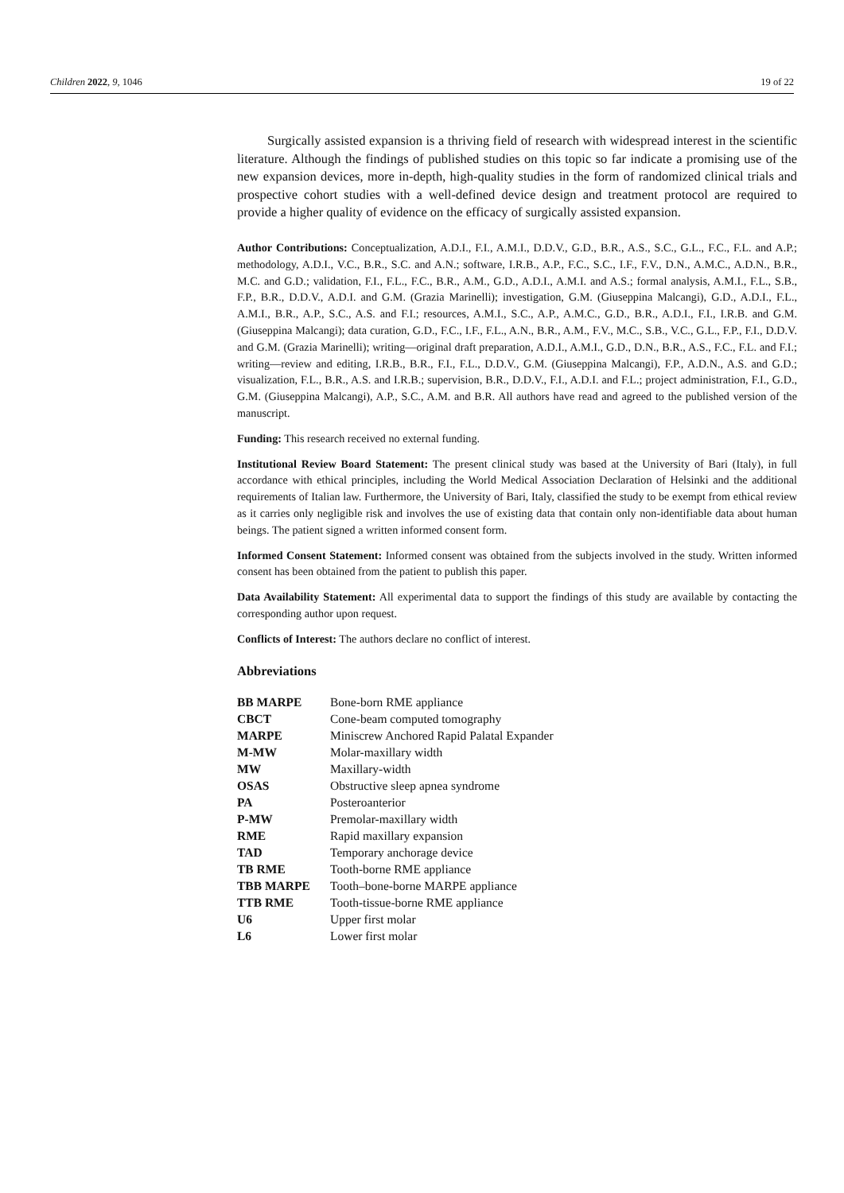Children 2022, 9, 1046 19 of 22
Surgically assisted expansion is a thriving field of research with widespread interest in the scientific literature. Although the findings of published studies on this topic so far indicate a promising use of the new expansion devices, more in-depth, high-quality studies in the form of randomized clinical trials and prospective cohort studies with a well-defined device design and treatment protocol are required to provide a higher quality of evidence on the efficacy of surgically assisted expansion.
Author Contributions: Conceptualization, A.D.I., F.I., A.M.I., D.D.V., G.D., B.R., A.S., S.C., G.L., F.C., F.L. and A.P.; methodology, A.D.I., V.C., B.R., S.C. and A.N.; software, I.R.B., A.P., F.C., S.C., I.F., F.V., D.N., A.M.C., A.D.N., B.R., M.C. and G.D.; validation, F.I., F.L., F.C., B.R., A.M., G.D., A.D.I., A.M.I. and A.S.; formal analysis, A.M.I., F.L., S.B., F.P., B.R., D.D.V., A.D.I. and G.M. (Grazia Marinelli); investigation, G.M. (Giuseppina Malcangi), G.D., A.D.I., F.L., A.M.I., B.R., A.P., S.C., A.S. and F.I.; resources, A.M.I., S.C., A.P., A.M.C., G.D., B.R., A.D.I., F.I., I.R.B. and G.M. (Giuseppina Malcangi); data curation, G.D., F.C., I.F., F.L., A.N., B.R., A.M., F.V., M.C., S.B., V.C., G.L., F.P., F.I., D.D.V. and G.M. (Grazia Marinelli); writing—original draft preparation, A.D.I., A.M.I., G.D., D.N., B.R., A.S., F.C., F.L. and F.I.; writing—review and editing, I.R.B., B.R., F.I., F.L., D.D.V., G.M. (Giuseppina Malcangi), F.P., A.D.N., A.S. and G.D.; visualization, F.L., B.R., A.S. and I.R.B.; supervision, B.R., D.D.V., F.I., A.D.I. and F.L.; project administration, F.I., G.D., G.M. (Giuseppina Malcangi), A.P., S.C., A.M. and B.R. All authors have read and agreed to the published version of the manuscript.
Funding: This research received no external funding.
Institutional Review Board Statement: The present clinical study was based at the University of Bari (Italy), in full accordance with ethical principles, including the World Medical Association Declaration of Helsinki and the additional requirements of Italian law. Furthermore, the University of Bari, Italy, classified the study to be exempt from ethical review as it carries only negligible risk and involves the use of existing data that contain only non-identifiable data about human beings. The patient signed a written informed consent form.
Informed Consent Statement: Informed consent was obtained from the subjects involved in the study. Written informed consent has been obtained from the patient to publish this paper.
Data Availability Statement: All experimental data to support the findings of this study are available by contacting the corresponding author upon request.
Conflicts of Interest: The authors declare no conflict of interest.
Abbreviations
| BB MARPE | Bone-born RME appliance |
| CBCT | Cone-beam computed tomography |
| MARPE | Miniscrew Anchored Rapid Palatal Expander |
| M-MW | Molar-maxillary width |
| MW | Maxillary-width |
| OSAS | Obstructive sleep apnea syndrome |
| PA | Posteroanterior |
| P-MW | Premolar-maxillary width |
| RME | Rapid maxillary expansion |
| TAD | Temporary anchorage device |
| TB RME | Tooth-borne RME appliance |
| TBB MARPE | Tooth–bone-borne MARPE appliance |
| TTB RME | Tooth-tissue-borne RME appliance |
| U6 | Upper first molar |
| L6 | Lower first molar |